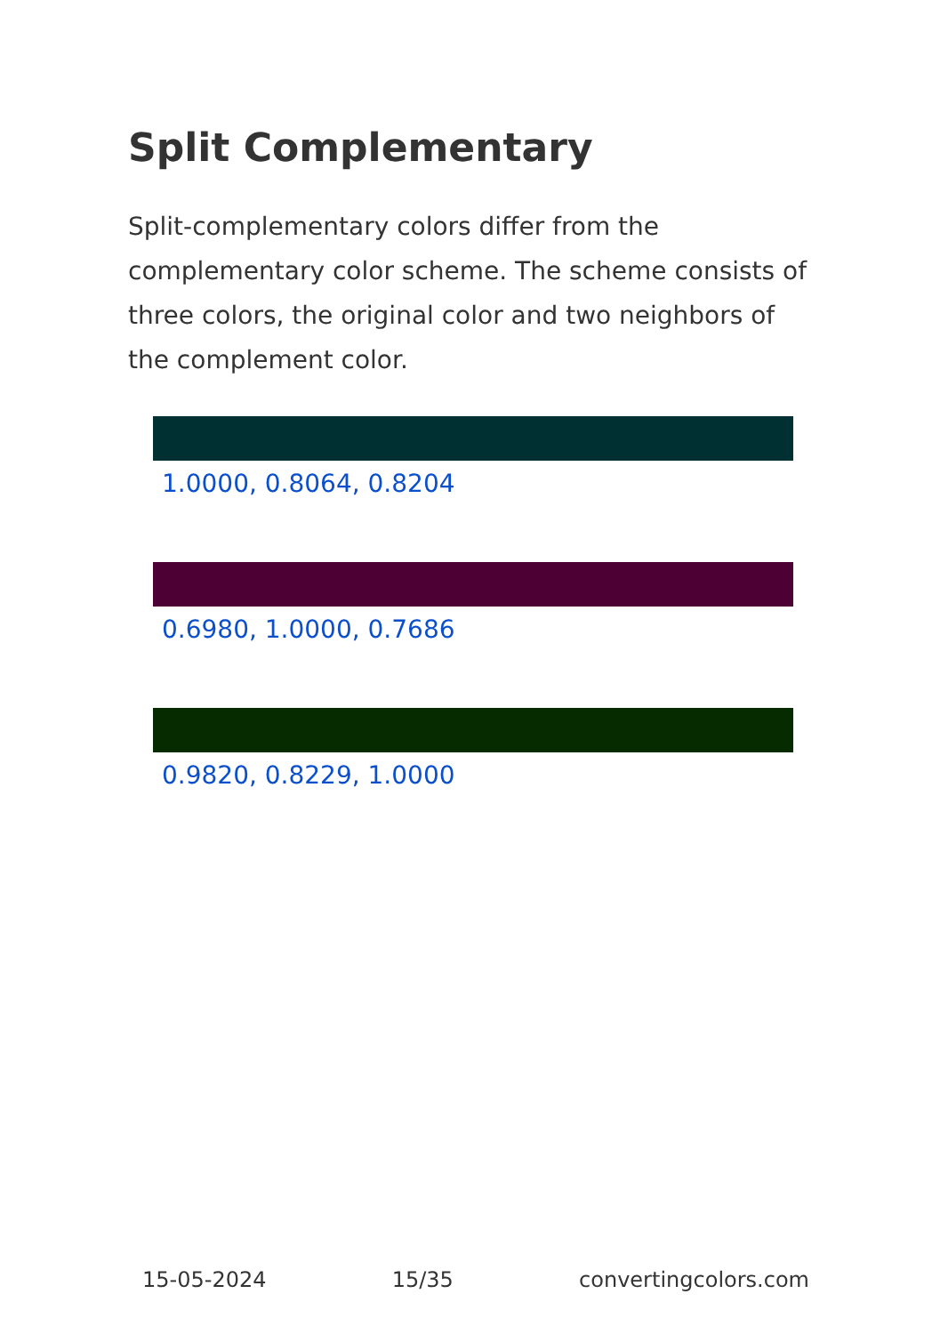Split Complementary
Split-complementary colors differ from the complementary color scheme. The scheme consists of three colors, the original color and two neighbors of the complement color.
1.0000, 0.8064, 0.8204
0.6980, 1.0000, 0.7686
0.9820, 0.8229, 1.0000
15-05-2024 15/35 convertingcolors.com